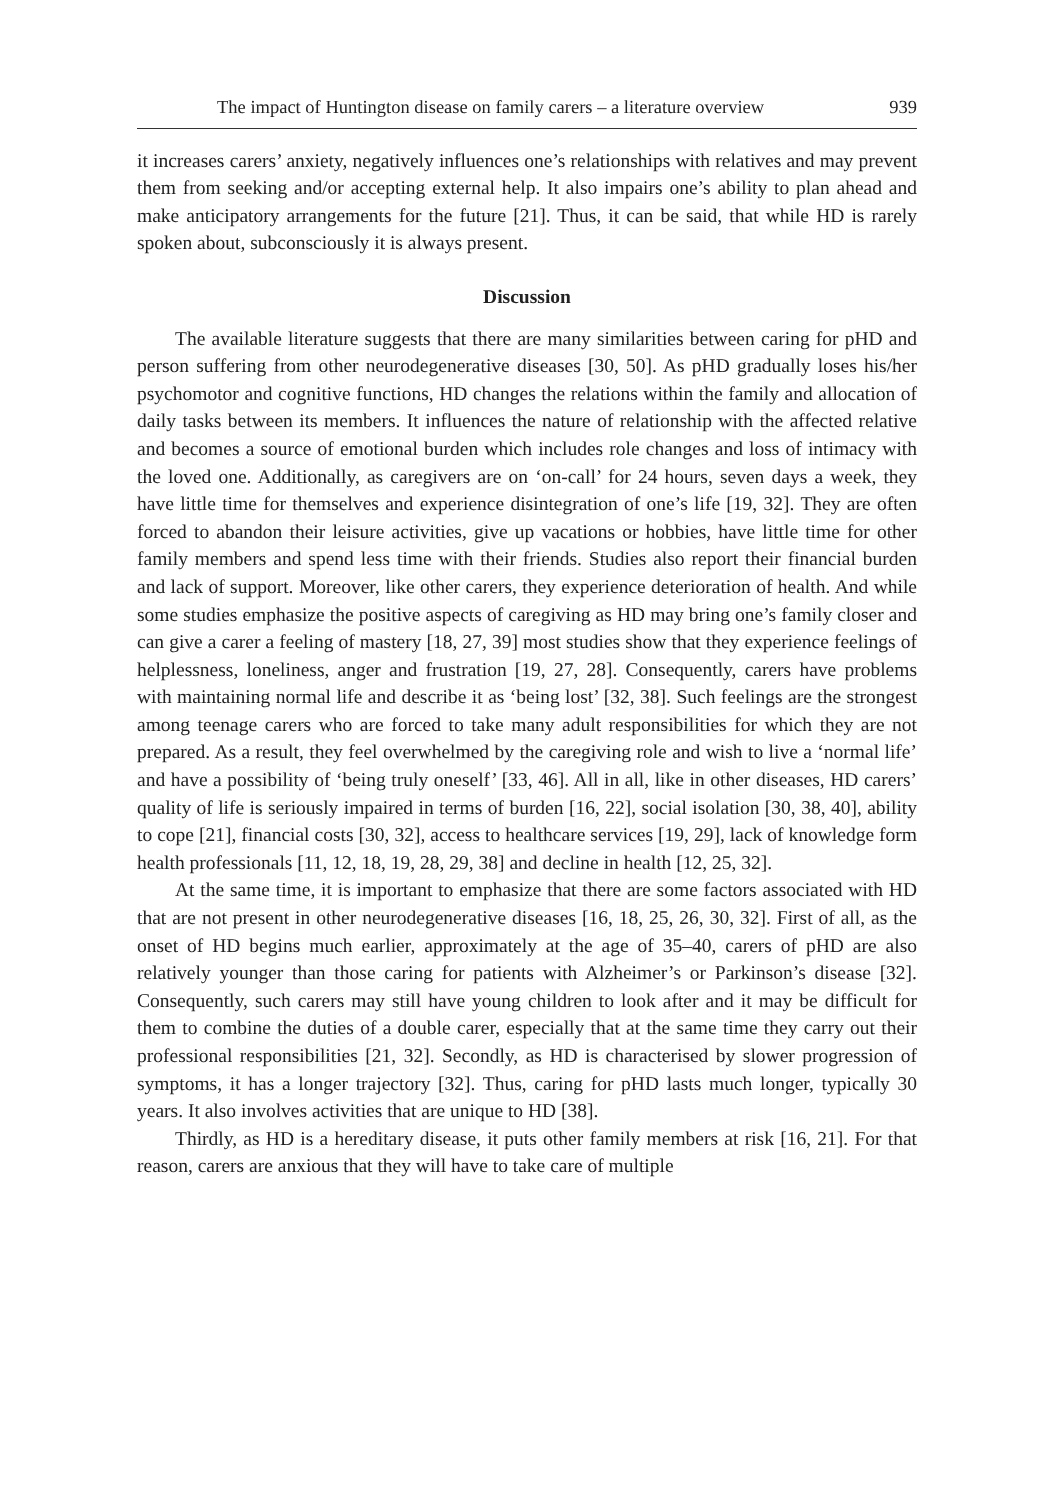The impact of Huntington disease on family carers – a literature overview 939
it increases carers’ anxiety, negatively influences one’s relationships with relatives and may prevent them from seeking and/or accepting external help. It also impairs one’s ability to plan ahead and make anticipatory arrangements for the future [21]. Thus, it can be said, that while HD is rarely spoken about, subconsciously it is always present.
Discussion
The available literature suggests that there are many similarities between caring for pHD and person suffering from other neurodegenerative diseases [30, 50]. As pHD gradually loses his/her psychomotor and cognitive functions, HD changes the relations within the family and allocation of daily tasks between its members. It influences the nature of relationship with the affected relative and becomes a source of emotional burden which includes role changes and loss of intimacy with the loved one. Additionally, as caregivers are on ‘on-call’ for 24 hours, seven days a week, they have little time for themselves and experience disintegration of one’s life [19, 32]. They are often forced to abandon their leisure activities, give up vacations or hobbies, have little time for other family members and spend less time with their friends. Studies also report their financial burden and lack of support. Moreover, like other carers, they experience deterioration of health. And while some studies emphasize the positive aspects of caregiving as HD may bring one’s family closer and can give a carer a feeling of mastery [18, 27, 39] most studies show that they experience feelings of helplessness, loneliness, anger and frustration [19, 27, 28]. Consequently, carers have problems with maintaining normal life and describe it as ‘being lost’ [32, 38]. Such feelings are the strongest among teenage carers who are forced to take many adult responsibilities for which they are not prepared. As a result, they feel overwhelmed by the caregiving role and wish to live a ‘normal life’ and have a possibility of ‘being truly oneself’ [33, 46]. All in all, like in other diseases, HD carers’ quality of life is seriously impaired in terms of burden [16, 22], social isolation [30, 38, 40], ability to cope [21], financial costs [30, 32], access to healthcare services [19, 29], lack of knowledge form health professionals [11, 12, 18, 19, 28, 29, 38] and decline in health [12, 25, 32].
At the same time, it is important to emphasize that there are some factors associated with HD that are not present in other neurodegenerative diseases [16, 18, 25, 26, 30, 32]. First of all, as the onset of HD begins much earlier, approximately at the age of 35–40, carers of pHD are also relatively younger than those caring for patients with Alzheimer’s or Parkinson’s disease [32]. Consequently, such carers may still have young children to look after and it may be difficult for them to combine the duties of a double carer, especially that at the same time they carry out their professional responsibilities [21, 32]. Secondly, as HD is characterised by slower progression of symptoms, it has a longer trajectory [32]. Thus, caring for pHD lasts much longer, typically 30 years. It also involves activities that are unique to HD [38].
Thirdly, as HD is a hereditary disease, it puts other family members at risk [16, 21]. For that reason, carers are anxious that they will have to take care of multiple